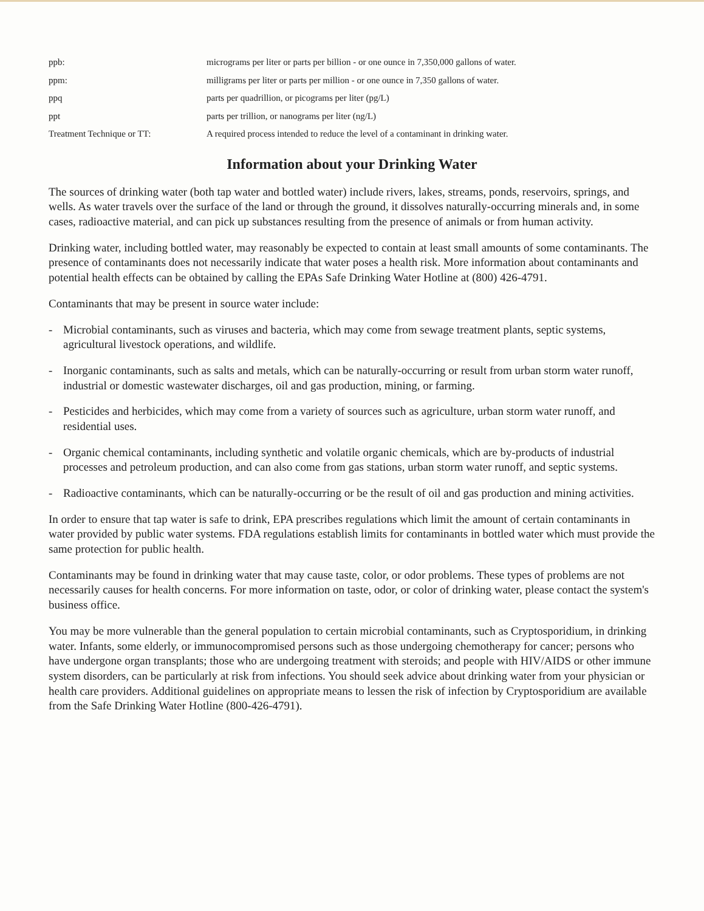ppb:
micrograms per liter or parts per billion - or one ounce in 7,350,000 gallons of water.
ppm:
milligrams per liter or parts per million - or one ounce in 7,350 gallons of water.
ppq
parts per quadrillion, or picograms per liter (pg/L)
ppt
parts per trillion, or nanograms per liter (ng/L)
Treatment Technique or TT:
A required process intended to reduce the level of a contaminant in drinking water.
Information about your Drinking Water
The sources of drinking water (both tap water and bottled water) include rivers, lakes, streams, ponds, reservoirs, springs, and wells. As water travels over the surface of the land or through the ground, it dissolves naturally-occurring minerals and, in some cases, radioactive material, and can pick up substances resulting from the presence of animals or from human activity.
Drinking water, including bottled water, may reasonably be expected to contain at least small amounts of some contaminants. The presence of contaminants does not necessarily indicate that water poses a health risk. More information about contaminants and potential health effects can be obtained by calling the EPAs Safe Drinking Water Hotline at (800) 426-4791.
Contaminants that may be present in source water include:
- Microbial contaminants, such as viruses and bacteria, which may come from sewage treatment plants, septic systems, agricultural livestock operations, and wildlife.
- Inorganic contaminants, such as salts and metals, which can be naturally-occurring or result from urban storm water runoff, industrial or domestic wastewater discharges, oil and gas production, mining, or farming.
- Pesticides and herbicides, which may come from a variety of sources such as agriculture, urban storm water runoff, and residential uses.
- Organic chemical contaminants, including synthetic and volatile organic chemicals, which are by-products of industrial processes and petroleum production, and can also come from gas stations, urban storm water runoff, and septic systems.
- Radioactive contaminants, which can be naturally-occurring or be the result of oil and gas production and mining activities.
In order to ensure that tap water is safe to drink, EPA prescribes regulations which limit the amount of certain contaminants in water provided by public water systems. FDA regulations establish limits for contaminants in bottled water which must provide the same protection for public health.
Contaminants may be found in drinking water that may cause taste, color, or odor problems. These types of problems are not necessarily causes for health concerns. For more information on taste, odor, or color of drinking water, please contact the system's business office.
You may be more vulnerable than the general population to certain microbial contaminants, such as Cryptosporidium, in drinking water. Infants, some elderly, or immunocompromised persons such as those undergoing chemotherapy for cancer; persons who have undergone organ transplants; those who are undergoing treatment with steroids; and people with HIV/AIDS or other immune system disorders, can be particularly at risk from infections. You should seek advice about drinking water from your physician or health care providers. Additional guidelines on appropriate means to lessen the risk of infection by Cryptosporidium are available from the Safe Drinking Water Hotline (800-426-4791).